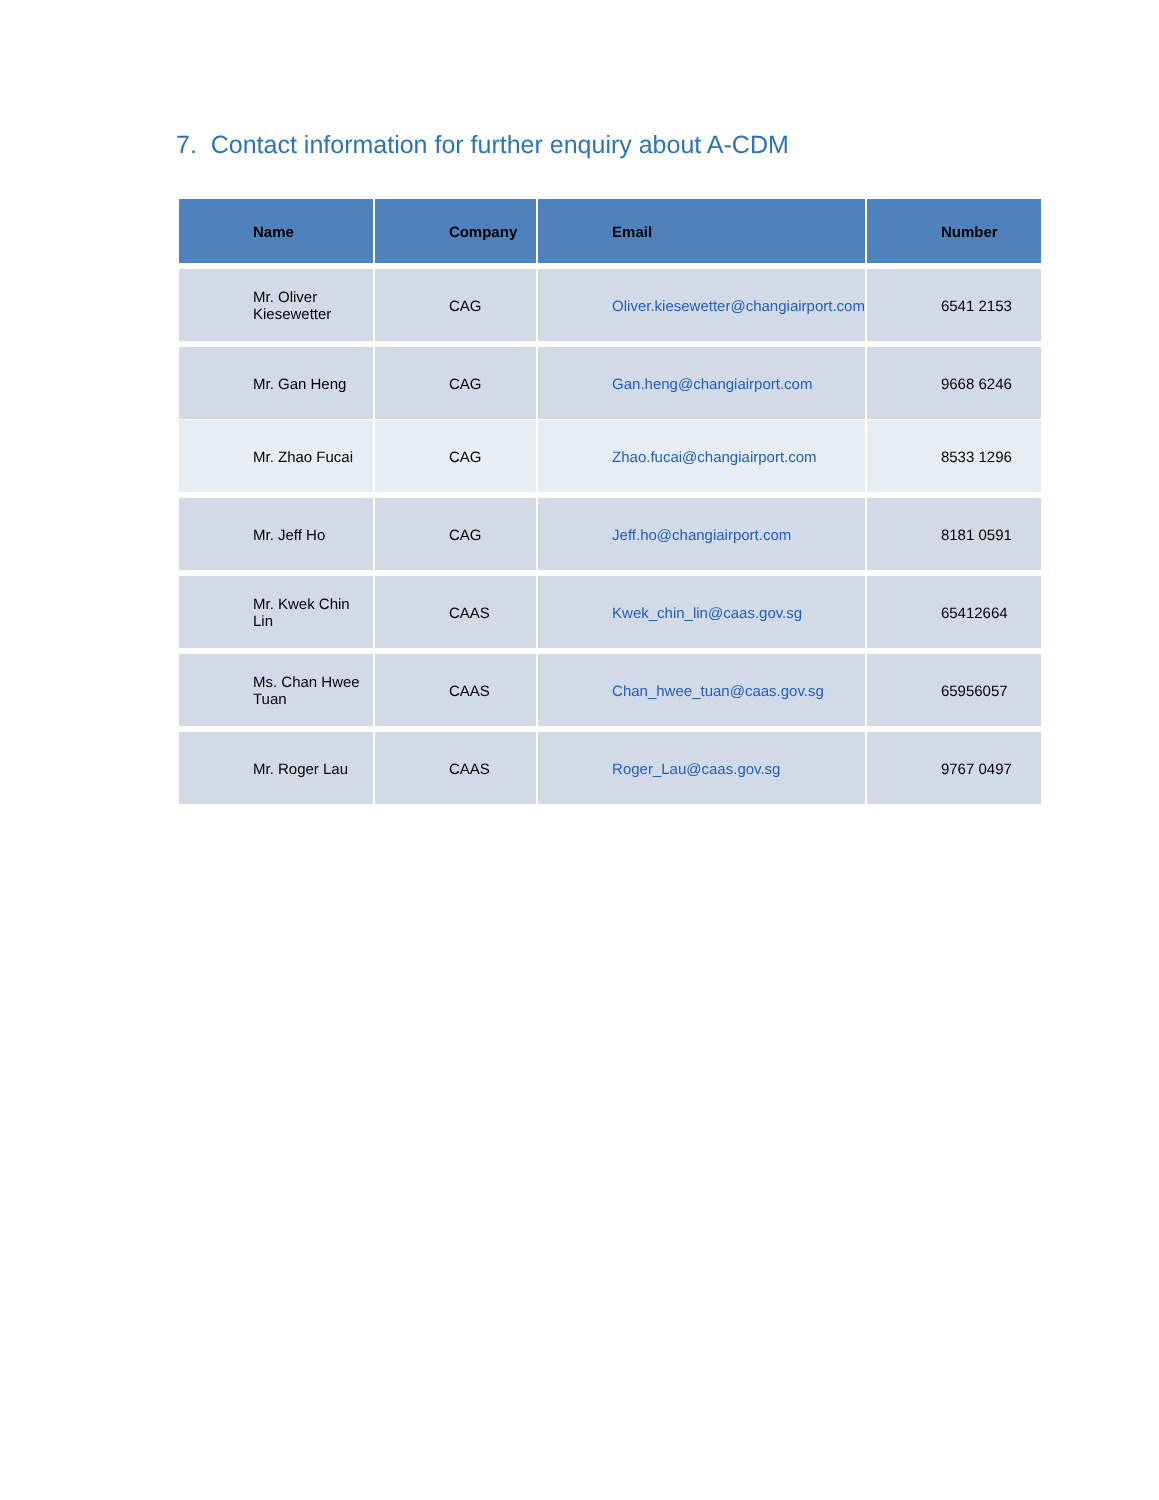7. Contact information for further enquiry about A-CDM
| Name | Company | Email | Number |
| --- | --- | --- | --- |
| Mr. Oliver Kiesewetter | CAG | Oliver.kiesewetter@changiairport.com | 6541 2153 |
| Mr. Gan Heng | CAG | Gan.heng@changiairport.com | 9668 6246 |
| Mr. Zhao Fucai | CAG | Zhao.fucai@changiairport.com | 8533 1296 |
| Mr. Jeff Ho | CAG | Jeff.ho@changiairport.com | 8181 0591 |
| Mr. Kwek Chin Lin | CAAS | Kwek_chin_lin@caas.gov.sg | 65412664 |
| Ms. Chan Hwee Tuan | CAAS | Chan_hwee_tuan@caas.gov.sg | 65956057 |
| Mr. Roger Lau | CAAS | Roger_Lau@caas.gov.sg | 9767 0497 |